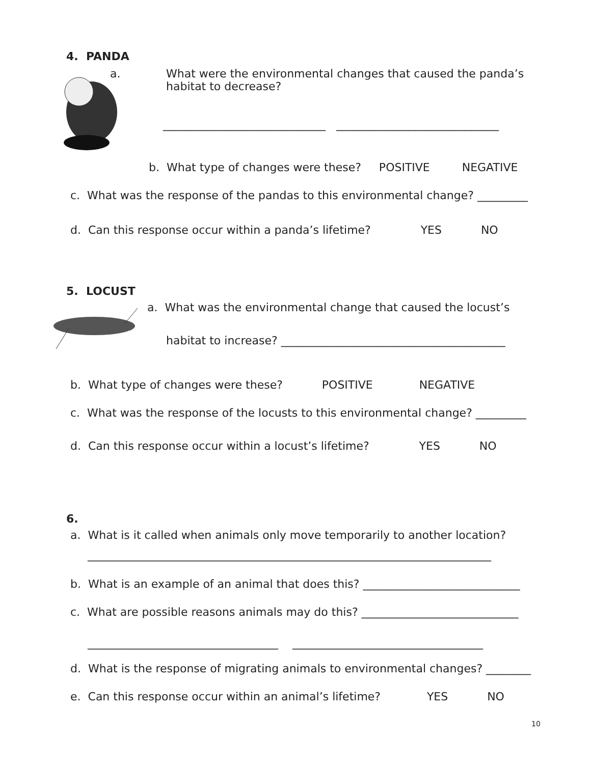4. PANDA
a.
What were the environmental changes that caused the panda’s habitat to decrease?
_____________________________ _____________________________
b. What type of changes were these? POSITIVE NEGATIVE
c. What was the response of the pandas to this environmental change? _________
d. Can this response occur within a panda’s lifetime? YES NO
5. LOCUST
a. What was the environmental change that caused the locust’s
habitat to increase? ________________________________________
b. What type of changes were these? POSITIVE NEGATIVE
c. What was the response of the locusts to this environmental change? _________
d. Can this response occur within a locust’s lifetime? YES NO
6.
a. What is it called when animals only move temporarily to another location?
________________________________________________________________________
b. What is an example of an animal that does this? ____________________________
c. What are possible reasons animals may do this? ____________________________
__________________________________ __________________________________
d. What is the response of migrating animals to environmental changes? ________
e. Can this response occur within an animal’s lifetime? YES NO
10